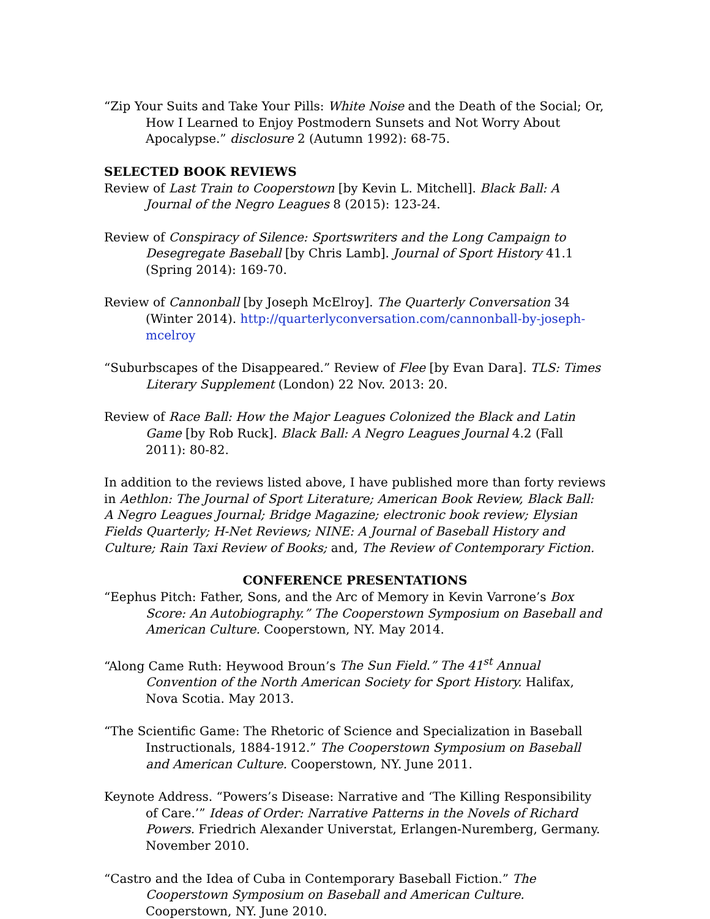“Zip Your Suits and Take Your Pills: White Noise and the Death of the Social; Or, How I Learned to Enjoy Postmodern Sunsets and Not Worry About Apocalypse.” disclosure 2 (Autumn 1992): 68-75.
SELECTED BOOK REVIEWS
Review of Last Train to Cooperstown [by Kevin L. Mitchell]. Black Ball: A Journal of the Negro Leagues 8 (2015): 123-24.
Review of Conspiracy of Silence: Sportswriters and the Long Campaign to Desegregate Baseball [by Chris Lamb]. Journal of Sport History 41.1 (Spring 2014): 169-70.
Review of Cannonball [by Joseph McElroy]. The Quarterly Conversation 34 (Winter 2014). http://quarterlyconversation.com/cannonball-by-joseph-mcelroy
“Suburbscapes of the Disappeared.” Review of Flee [by Evan Dara]. TLS: Times Literary Supplement (London) 22 Nov. 2013: 20.
Review of Race Ball: How the Major Leagues Colonized the Black and Latin Game [by Rob Ruck]. Black Ball: A Negro Leagues Journal 4.2 (Fall 2011): 80-82.
In addition to the reviews listed above, I have published more than forty reviews in Aethlon: The Journal of Sport Literature; American Book Review, Black Ball: A Negro Leagues Journal; Bridge Magazine; electronic book review; Elysian Fields Quarterly; H-Net Reviews; NINE: A Journal of Baseball History and Culture; Rain Taxi Review of Books; and, The Review of Contemporary Fiction.
CONFERENCE PRESENTATIONS
“Eephus Pitch: Father, Sons, and the Arc of Memory in Kevin Varrone’s Box Score: An Autobiography.” The Cooperstown Symposium on Baseball and American Culture. Cooperstown, NY. May 2014.
“Along Came Ruth: Heywood Broun’s The Sun Field.” The 41<sup>st</sup> Annual Convention of the North American Society for Sport History. Halifax, Nova Scotia. May 2013.
“The Scientific Game: The Rhetoric of Science and Specialization in Baseball Instructionals, 1884-1912.” The Cooperstown Symposium on Baseball and American Culture. Cooperstown, NY. June 2011.
Keynote Address. “Powers’s Disease: Narrative and ‘The Killing Responsibility of Care.’” Ideas of Order: Narrative Patterns in the Novels of Richard Powers. Friedrich Alexander Universtat, Erlangen-Nuremberg, Germany. November 2010.
“Castro and the Idea of Cuba in Contemporary Baseball Fiction.” The Cooperstown Symposium on Baseball and American Culture. Cooperstown, NY. June 2010.